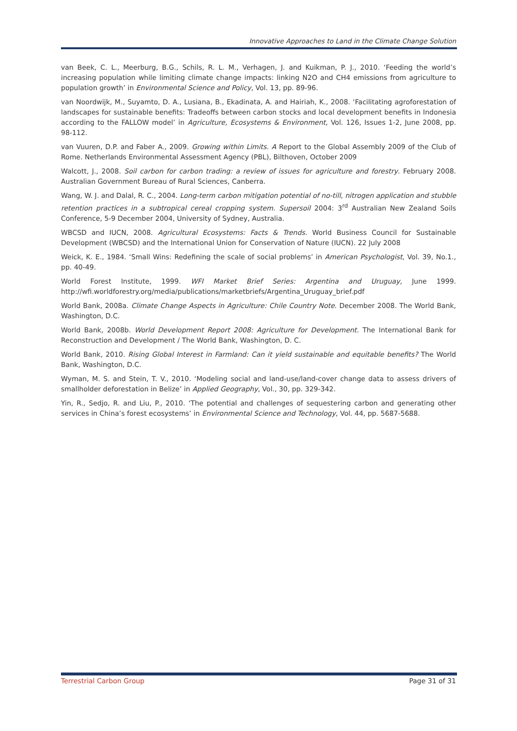Innovative Approaches to Land in the Climate Change Solution
van Beek, C. L., Meerburg, B.G., Schils, R. L. M., Verhagen, J. and Kuikman, P. J., 2010. ‘Feeding the world’s increasing population while limiting climate change impacts: linking N2O and CH4 emissions from agriculture to population growth’ in Environmental Science and Policy, Vol. 13, pp. 89-96.
van Noordwijk, M., Suyamto, D. A., Lusiana, B., Ekadinata, A. and Hairiah, K., 2008. ‘Facilitating agroforestation of landscapes for sustainable benefits: Tradeoffs between carbon stocks and local development benefits in Indonesia according to the FALLOW model’ in Agriculture, Ecosystems & Environment, Vol. 126, Issues 1-2, June 2008, pp. 98-112.
van Vuuren, D.P. and Faber A., 2009. Growing within Limits. A Report to the Global Assembly 2009 of the Club of Rome. Netherlands Environmental Assessment Agency (PBL), Bilthoven, October 2009
Walcott, J., 2008. Soil carbon for carbon trading: a review of issues for agriculture and forestry. February 2008. Australian Government Bureau of Rural Sciences, Canberra.
Wang, W. J. and Dalal, R. C., 2004. Long-term carbon mitigation potential of no-till, nitrogen application and stubble retention practices in a subtropical cereal cropping system. Supersoil 2004: 3<sup>rd</sup> Australian New Zealand Soils Conference, 5-9 December 2004, University of Sydney, Australia.
WBCSD and IUCN, 2008. Agricultural Ecosystems: Facts & Trends. World Business Council for Sustainable Development (WBCSD) and the International Union for Conservation of Nature (IUCN). 22 July 2008
Weick, K. E., 1984. ‘Small Wins: Redefining the scale of social problems’ in American Psychologist, Vol. 39, No.1., pp. 40-49.
World Forest Institute, 1999. WFI Market Brief Series: Argentina and Uruguay, June 1999. http://wfi.worldforestry.org/media/publications/marketbriefs/Argentina_Uruguay_brief.pdf
World Bank, 2008a. Climate Change Aspects in Agriculture: Chile Country Note. December 2008. The World Bank, Washington, D.C.
World Bank, 2008b. World Development Report 2008: Agriculture for Development. The International Bank for Reconstruction and Development / The World Bank, Washington, D. C.
World Bank, 2010. Rising Global Interest in Farmland: Can it yield sustainable and equitable benefits? The World Bank, Washington, D.C.
Wyman, M. S. and Stein, T. V., 2010. ‘Modeling social and land-use/land-cover change data to assess drivers of smallholder deforestation in Belize’ in Applied Geography, Vol., 30, pp. 329-342.
Yin, R., Sedjo, R. and Liu, P., 2010. ‘The potential and challenges of sequestering carbon and generating other services in China’s forest ecosystems’ in Environmental Science and Technology, Vol. 44, pp. 5687-5688.
Terrestrial Carbon Group Page 31 of 31